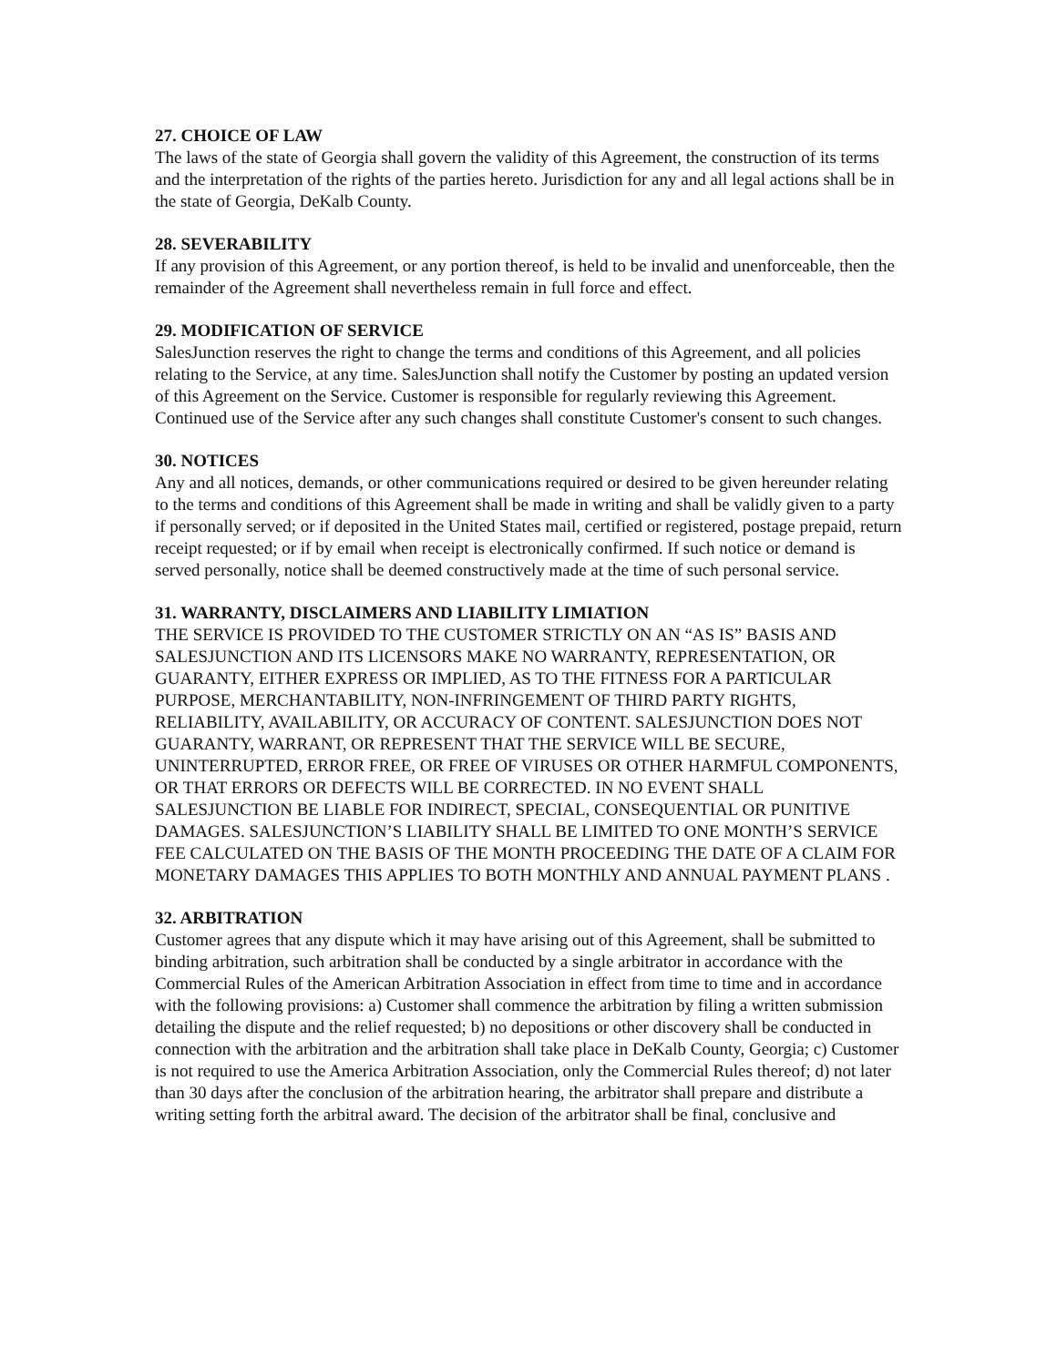27. CHOICE OF LAW
The laws of the state of Georgia shall govern the validity of this Agreement, the construction of its terms and the interpretation of the rights of the parties hereto. Jurisdiction for any and all legal actions shall be in the state of Georgia, DeKalb County.
28. SEVERABILITY
If any provision of this Agreement, or any portion thereof, is held to be invalid and unenforceable, then the remainder of the Agreement shall nevertheless remain in full force and effect.
29. MODIFICATION OF SERVICE
SalesJunction reserves the right to change the terms and conditions of this Agreement, and all policies relating to the Service, at any time. SalesJunction shall notify the Customer by posting an updated version of this Agreement on the Service. Customer is responsible for regularly reviewing this Agreement. Continued use of the Service after any such changes shall constitute Customer's consent to such changes.
30. NOTICES
Any and all notices, demands, or other communications required or desired to be given hereunder relating to the terms and conditions of this Agreement shall be made in writing and shall be validly given to a party if personally served; or if deposited in the United States mail, certified or registered, postage prepaid, return receipt requested; or if by email when receipt is electronically confirmed. If such notice or demand is served personally, notice shall be deemed constructively made at the time of such personal service.
31. WARRANTY, DISCLAIMERS AND LIABILITY LIMIATION
THE SERVICE IS PROVIDED TO THE CUSTOMER STRICTLY ON AN “AS IS” BASIS AND SALESJUNCTION AND ITS LICENSORS MAKE NO WARRANTY, REPRESENTATION, OR GUARANTY, EITHER EXPRESS OR IMPLIED, AS TO THE FITNESS FOR A PARTICULAR PURPOSE, MERCHANTABILITY, NON-INFRINGEMENT OF THIRD PARTY RIGHTS, RELIABILITY, AVAILABILITY, OR ACCURACY OF CONTENT. SALESJUNCTION DOES NOT GUARANTY, WARRANT, OR REPRESENT THAT THE SERVICE WILL BE SECURE, UNINTERRUPTED, ERROR FREE, OR FREE OF VIRUSES OR OTHER HARMFUL COMPONENTS, OR THAT ERRORS OR DEFECTS WILL BE CORRECTED. IN NO EVENT SHALL SALESJUNCTION BE LIABLE FOR INDIRECT, SPECIAL, CONSEQUENTIAL OR PUNITIVE DAMAGES. SALESJUNCTION’S LIABILITY SHALL BE LIMITED TO ONE MONTH’S SERVICE FEE CALCULATED ON THE BASIS OF THE MONTH PROCEEDING THE DATE OF A CLAIM FOR MONETARY DAMAGES THIS APPLIES TO BOTH MONTHLY AND ANNUAL PAYMENT PLANS .
32. ARBITRATION
Customer agrees that any dispute which it may have arising out of this Agreement, shall be submitted to binding arbitration, such arbitration shall be conducted by a single arbitrator in accordance with the Commercial Rules of the American Arbitration Association in effect from time to time and in accordance with the following provisions: a) Customer shall commence the arbitration by filing a written submission detailing the dispute and the relief requested; b) no depositions or other discovery shall be conducted in connection with the arbitration and the arbitration shall take place in DeKalb County, Georgia; c) Customer is not required to use the America Arbitration Association, only the Commercial Rules thereof; d) not later than 30 days after the conclusion of the arbitration hearing, the arbitrator shall prepare and distribute a writing setting forth the arbitral award. The decision of the arbitrator shall be final, conclusive and